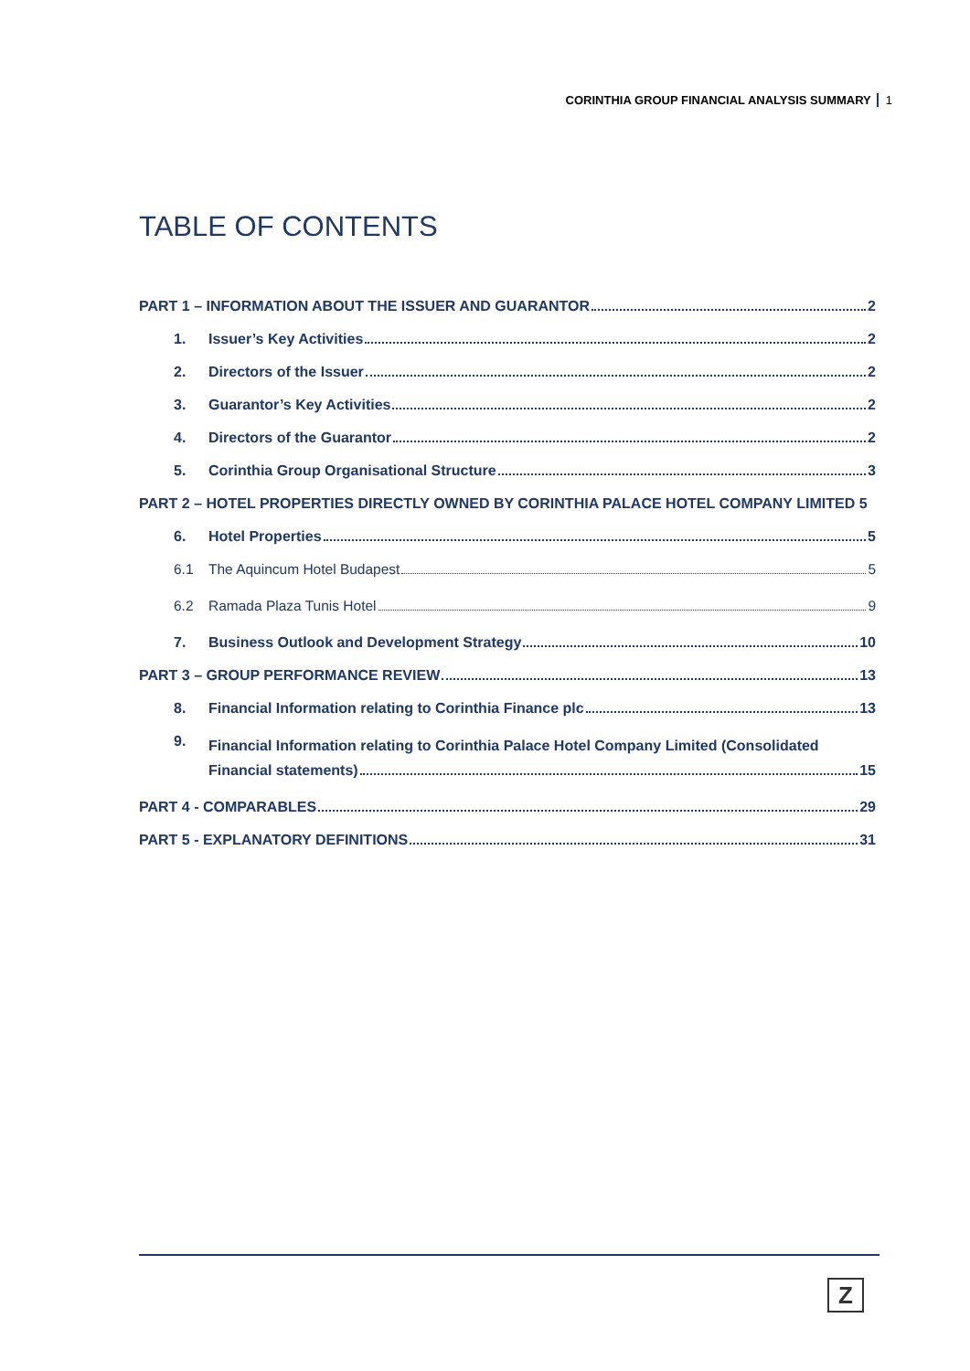CORINTHIA GROUP FINANCIAL ANALYSIS SUMMARY 1
TABLE OF CONTENTS
PART 1 – INFORMATION ABOUT THE ISSUER AND GUARANTOR 2
1. Issuer’s Key Activities 2
2. Directors of the Issuer 2
3. Guarantor’s Key Activities 2
4. Directors of the Guarantor 2
5. Corinthia Group Organisational Structure 3
PART 2 – HOTEL PROPERTIES DIRECTLY OWNED BY CORINTHIA PALACE HOTEL COMPANY LIMITED 5
6. Hotel Properties 5
6.1 The Aquincum Hotel Budapest 5
6.2 Ramada Plaza Tunis Hotel 9
7. Business Outlook and Development Strategy 10
PART 3 – GROUP PERFORMANCE REVIEW 13
8. Financial Information relating to Corinthia Finance plc 13
9.
Financial Information relating to Corinthia Palace Hotel Company Limited (Consolidated
Financial statements) 15
PART 4 - COMPARABLES 29
PART 5 - EXPLANATORY DEFINITIONS 31
Z